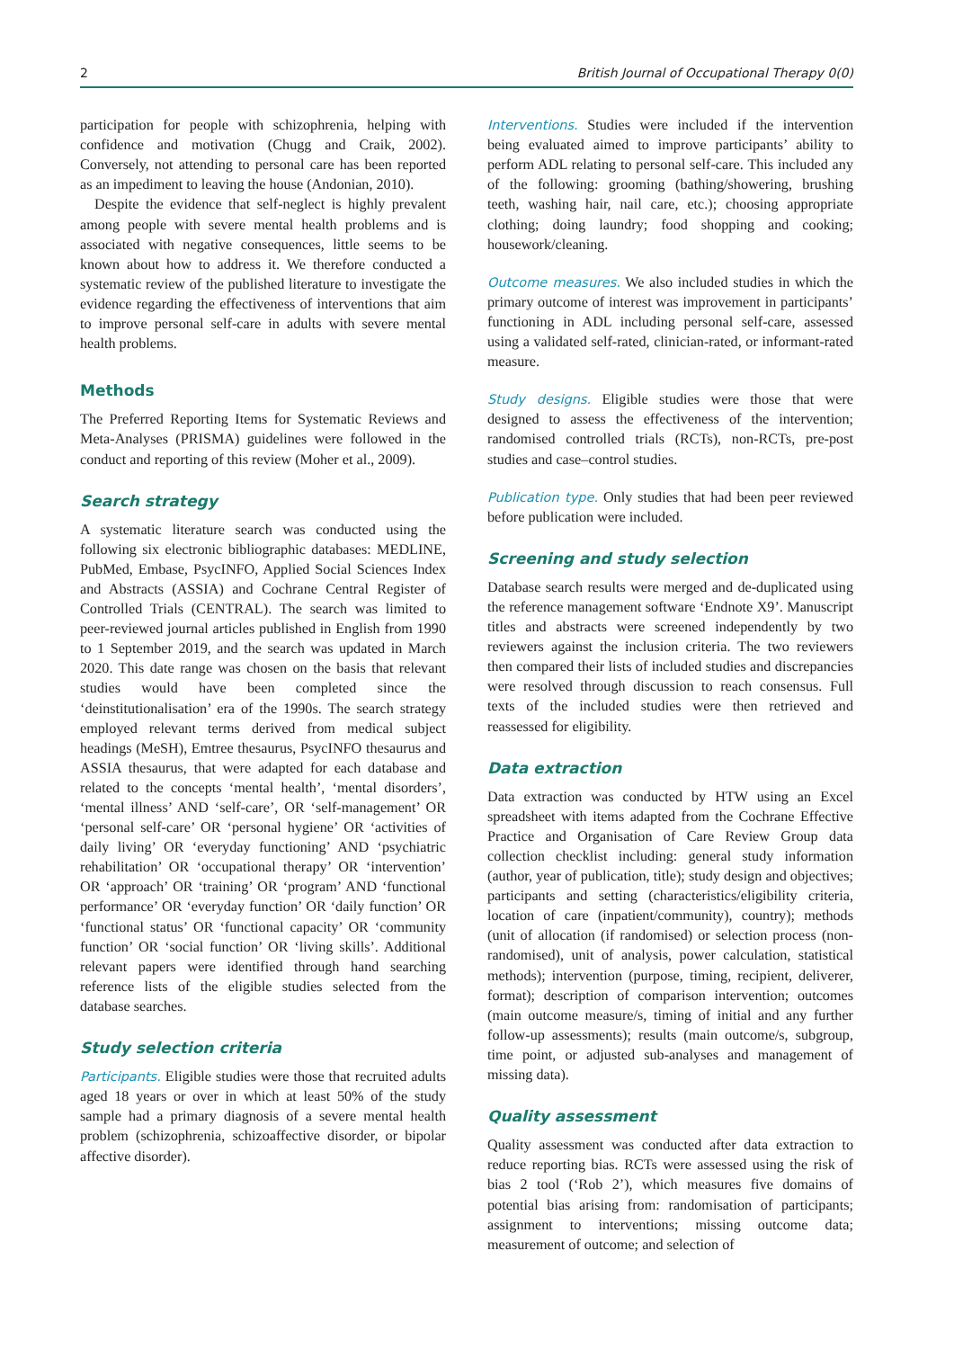2 British Journal of Occupational Therapy 0(0)
participation for people with schizophrenia, helping with confidence and motivation (Chugg and Craik, 2002). Conversely, not attending to personal care has been reported as an impediment to leaving the house (Andonian, 2010).
Despite the evidence that self-neglect is highly prevalent among people with severe mental health problems and is associated with negative consequences, little seems to be known about how to address it. We therefore conducted a systematic review of the published literature to investigate the evidence regarding the effectiveness of interventions that aim to improve personal self-care in adults with severe mental health problems.
Methods
The Preferred Reporting Items for Systematic Reviews and Meta-Analyses (PRISMA) guidelines were followed in the conduct and reporting of this review (Moher et al., 2009).
Search strategy
A systematic literature search was conducted using the following six electronic bibliographic databases: MEDLINE, PubMed, Embase, PsycINFO, Applied Social Sciences Index and Abstracts (ASSIA) and Cochrane Central Register of Controlled Trials (CENTRAL). The search was limited to peer-reviewed journal articles published in English from 1990 to 1 September 2019, and the search was updated in March 2020. This date range was chosen on the basis that relevant studies would have been completed since the ‘deinstitutionalisation’ era of the 1990s. The search strategy employed relevant terms derived from medical subject headings (MeSH), Emtree thesaurus, PsycINFO thesaurus and ASSIA thesaurus, that were adapted for each database and related to the concepts ‘mental health’, ‘mental disorders’, ‘mental illness’ AND ‘self-care’, OR ‘self-management’ OR ‘personal self-care’ OR ‘personal hygiene’ OR ‘activities of daily living’ OR ‘everyday functioning’ AND ‘psychiatric rehabilitation’ OR ‘occupational therapy’ OR ‘intervention’ OR ‘approach’ OR ‘training’ OR ‘program’ AND ‘functional performance’ OR ‘everyday function’ OR ‘daily function’ OR ‘functional status’ OR ‘functional capacity’ OR ‘community function’ OR ‘social function’ OR ‘living skills’. Additional relevant papers were identified through hand searching reference lists of the eligible studies selected from the database searches.
Study selection criteria
Participants. Eligible studies were those that recruited adults aged 18 years or over in which at least 50% of the study sample had a primary diagnosis of a severe mental health problem (schizophrenia, schizoaffective disorder, or bipolar affective disorder).
Interventions. Studies were included if the intervention being evaluated aimed to improve participants’ ability to perform ADL relating to personal self-care. This included any of the following: grooming (bathing/showering, brushing teeth, washing hair, nail care, etc.); choosing appropriate clothing; doing laundry; food shopping and cooking; housework/cleaning.
Outcome measures. We also included studies in which the primary outcome of interest was improvement in participants’ functioning in ADL including personal self-care, assessed using a validated self-rated, clinician-rated, or informant-rated measure.
Study designs. Eligible studies were those that were designed to assess the effectiveness of the intervention; randomised controlled trials (RCTs), non-RCTs, pre-post studies and case–control studies.
Publication type. Only studies that had been peer reviewed before publication were included.
Screening and study selection
Database search results were merged and de-duplicated using the reference management software ‘Endnote X9’. Manuscript titles and abstracts were screened independently by two reviewers against the inclusion criteria. The two reviewers then compared their lists of included studies and discrepancies were resolved through discussion to reach consensus. Full texts of the included studies were then retrieved and reassessed for eligibility.
Data extraction
Data extraction was conducted by HTW using an Excel spreadsheet with items adapted from the Cochrane Effective Practice and Organisation of Care Review Group data collection checklist including: general study information (author, year of publication, title); study design and objectives; participants and setting (characteristics/eligibility criteria, location of care (inpatient/community), country); methods (unit of allocation (if randomised) or selection process (non-randomised), unit of analysis, power calculation, statistical methods); intervention (purpose, timing, recipient, deliverer, format); description of comparison intervention; outcomes (main outcome measure/s, timing of initial and any further follow-up assessments); results (main outcome/s, subgroup, time point, or adjusted sub-analyses and management of missing data).
Quality assessment
Quality assessment was conducted after data extraction to reduce reporting bias. RCTs were assessed using the risk of bias 2 tool (‘Rob 2’), which measures five domains of potential bias arising from: randomisation of participants; assignment to interventions; missing outcome data; measurement of outcome; and selection of